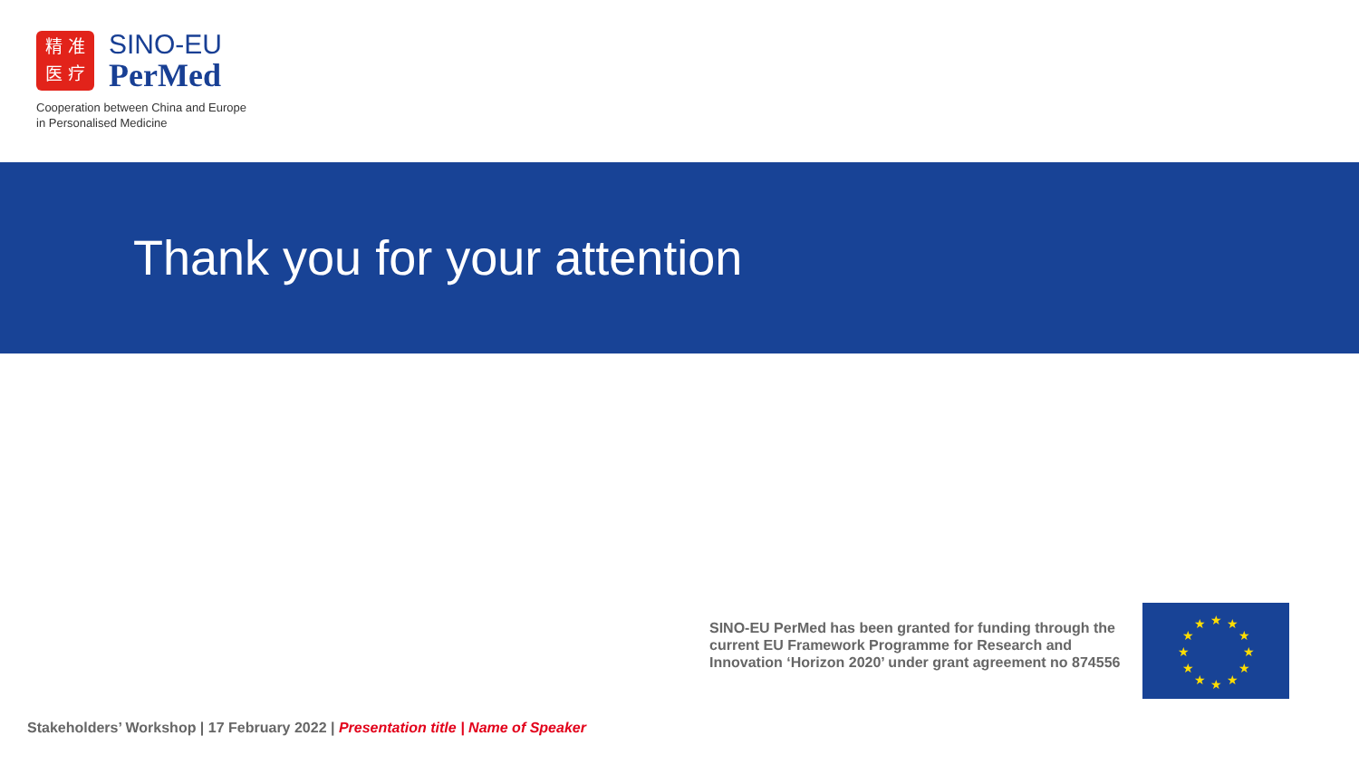精 准
医 疗
SINO-EU
PerMed
Cooperation between China and Europe
in Personalised Medicine
Thank you for your attention
SINO-EU PerMed has been granted for funding through the current EU Framework Programme for Research and Innovation ‘Horizon 2020’ under grant agreement no 874556
★
★
★
★
★
★
★
★
★
★
★
★
Stakeholders’ Workshop | 17 February 2022 | Presentation title | Name of Speaker